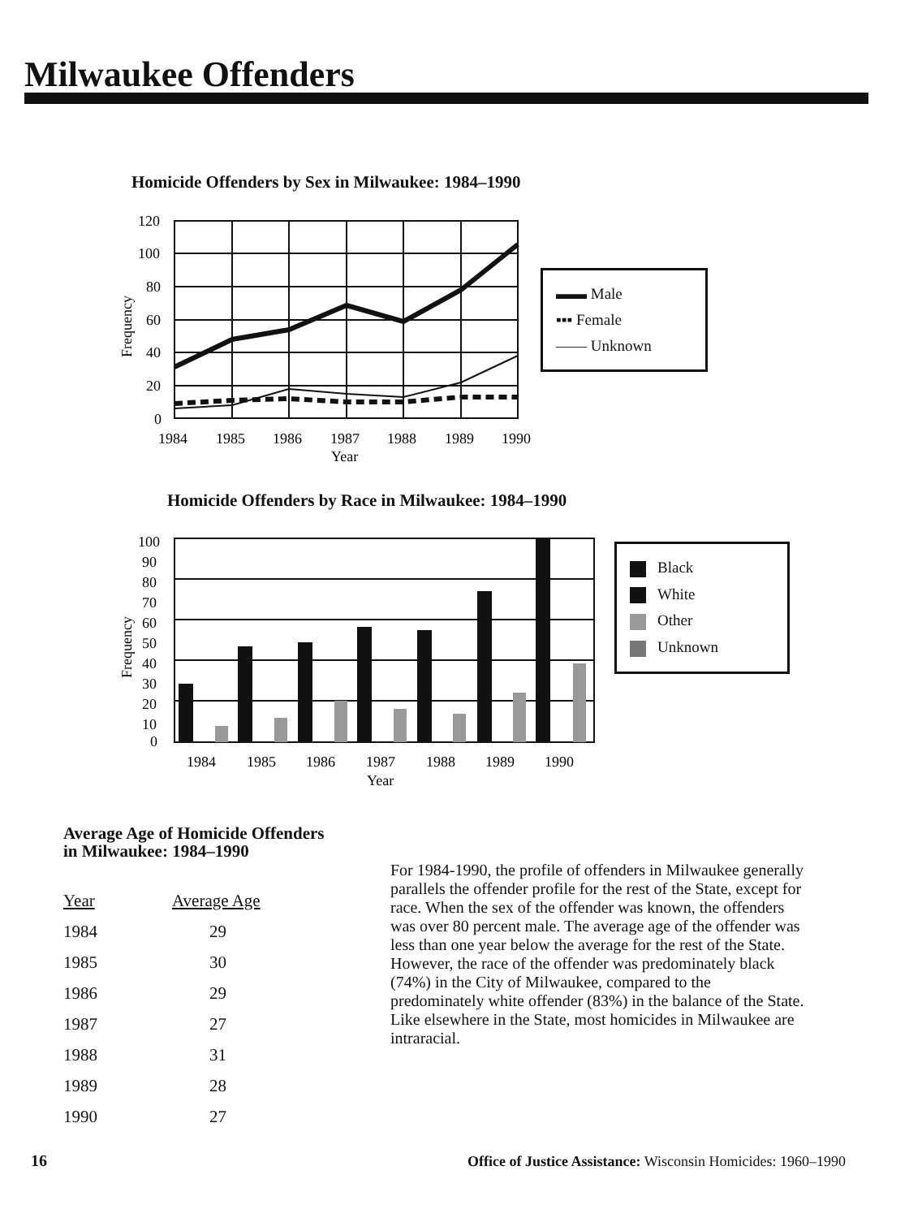Milwaukee Offenders
Homicide Offenders by Sex in Milwaukee: 1984–1990
120
100
80
60
40
20
0
1984
1985
1986
1987
1988
1989
1990
Year
Frequency
▬▬ Male
▪▪▪ Female
—— Unknown
Homicide Offenders by Race in Milwaukee: 1984–1990
100
90
80
70
60
50
40
30
20
10
0
1984
1985
1986
1987
1988
1989
1990
Year
Frequency
Black
White
Other
Unknown
Average Age of Homicide Offenders
in Milwaukee: 1984–1990
| Year | Average Age |
| --- | --- |
| 1984 | 29 |
| 1985 | 30 |
| 1986 | 29 |
| 1987 | 27 |
| 1988 | 31 |
| 1989 | 28 |
| 1990 | 27 |
For 1984-1990, the profile of offenders in Milwaukee generally parallels the offender profile for the rest of the State, except for race. When the sex of the offender was known, the offenders was over 80 percent male. The average age of the offender was less than one year below the average for the rest of the State. However, the race of the offender was predominately black (74%) in the City of Milwaukee, compared to the predominately white offender (83%) in the balance of the State. Like elsewhere in the State, most homicides in Milwaukee are intraracial.
16
Office of Justice Assistance: Wisconsin Homicides: 1960–1990